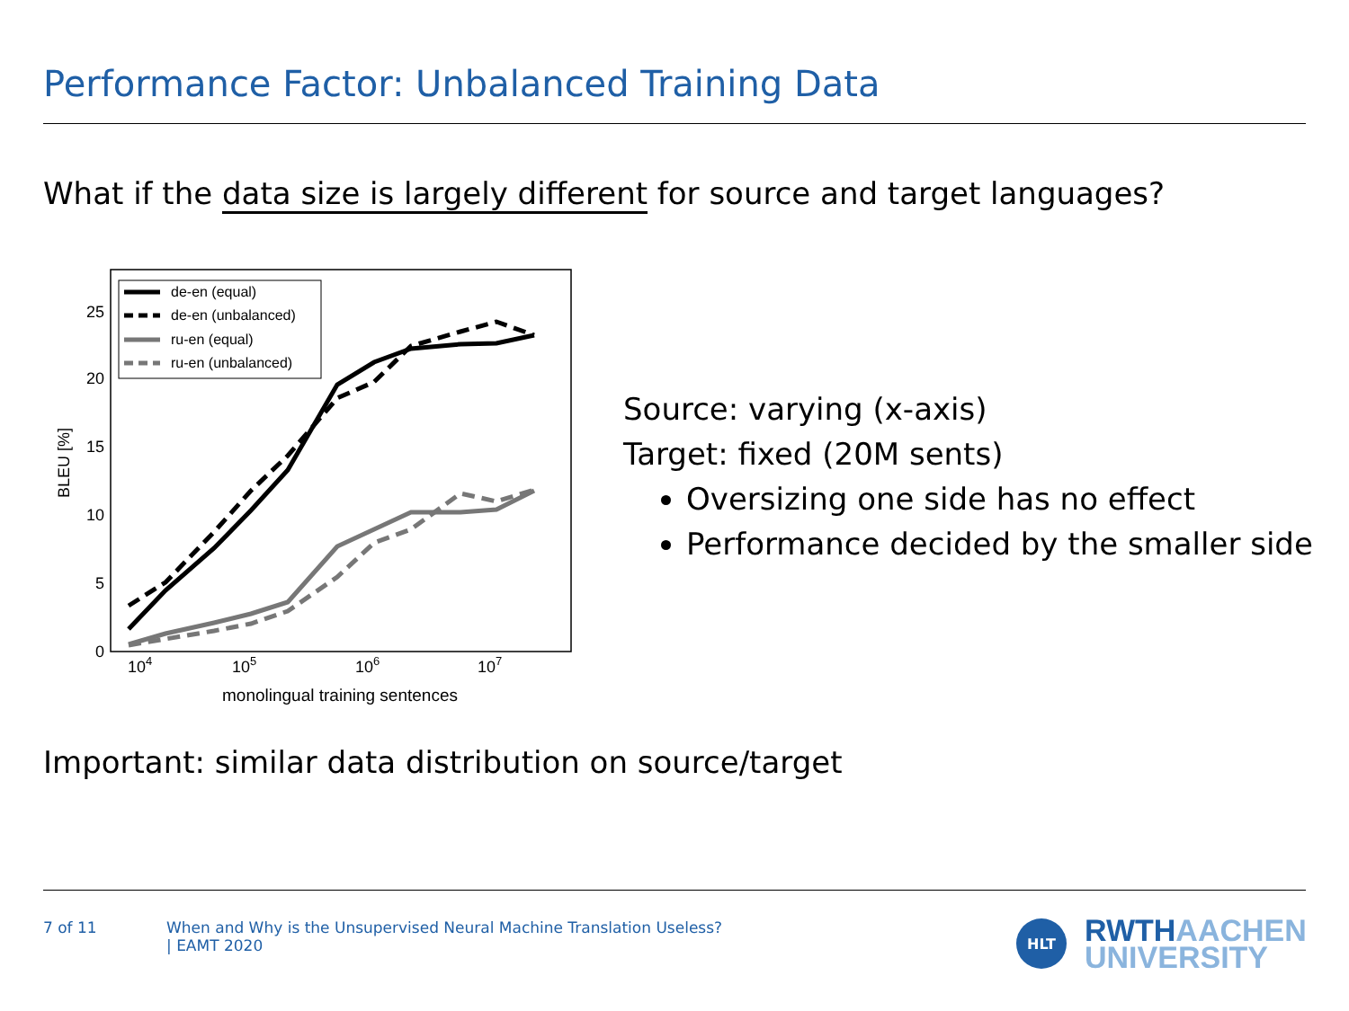Performance Factor: Unbalanced Training Data
What if the data size is largely different for source and target languages?
0
5
10
15
20
25
104
105
106
107
monolingual training sentences
BLEU [%]
de-en (equal)
de-en (unbalanced)
ru-en (equal)
ru-en (unbalanced)
Source: varying (x-axis)
Target: fixed (20M sents)
Oversizing one side has no effect
Performance decided by the smaller side
Important: similar data distribution on source/target
7 of 11
When and Why is the Unsupervised Neural Machine Translation Useless?
| EAMT 2020
HLT
RWTHAACHEN
UNIVERSITY